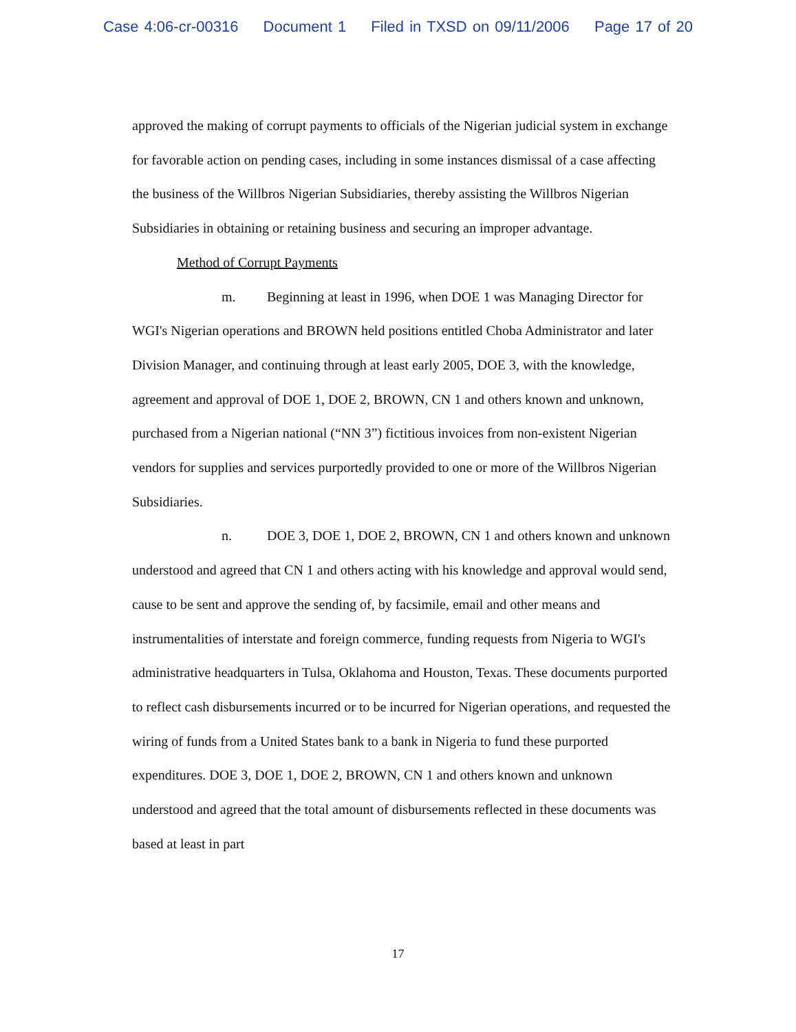Case 4:06-cr-00316 Document 1 Filed in TXSD on 09/11/2006 Page 17 of 20
approved the making of corrupt payments to officials of the Nigerian judicial system in exchange for favorable action on pending cases, including in some instances dismissal of a case affecting the business of the Willbros Nigerian Subsidiaries, thereby assisting the Willbros Nigerian Subsidiaries in obtaining or retaining business and securing an improper advantage.
Method of Corrupt Payments
m. Beginning at least in 1996, when DOE 1 was Managing Director for WGI's Nigerian operations and BROWN held positions entitled Choba Administrator and later Division Manager, and continuing through at least early 2005, DOE 3, with the knowledge, agreement and approval of DOE 1, DOE 2, BROWN, CN 1 and others known and unknown, purchased from a Nigerian national (“NN 3”) fictitious invoices from non-existent Nigerian vendors for supplies and services purportedly provided to one or more of the Willbros Nigerian Subsidiaries.
n. DOE 3, DOE 1, DOE 2, BROWN, CN 1 and others known and unknown understood and agreed that CN 1 and others acting with his knowledge and approval would send, cause to be sent and approve the sending of, by facsimile, email and other means and instrumentalities of interstate and foreign commerce, funding requests from Nigeria to WGI's administrative headquarters in Tulsa, Oklahoma and Houston, Texas. These documents purported to reflect cash disbursements incurred or to be incurred for Nigerian operations, and requested the wiring of funds from a United States bank to a bank in Nigeria to fund these purported expenditures. DOE 3, DOE 1, DOE 2, BROWN, CN 1 and others known and unknown understood and agreed that the total amount of disbursements reflected in these documents was based at least in part
17